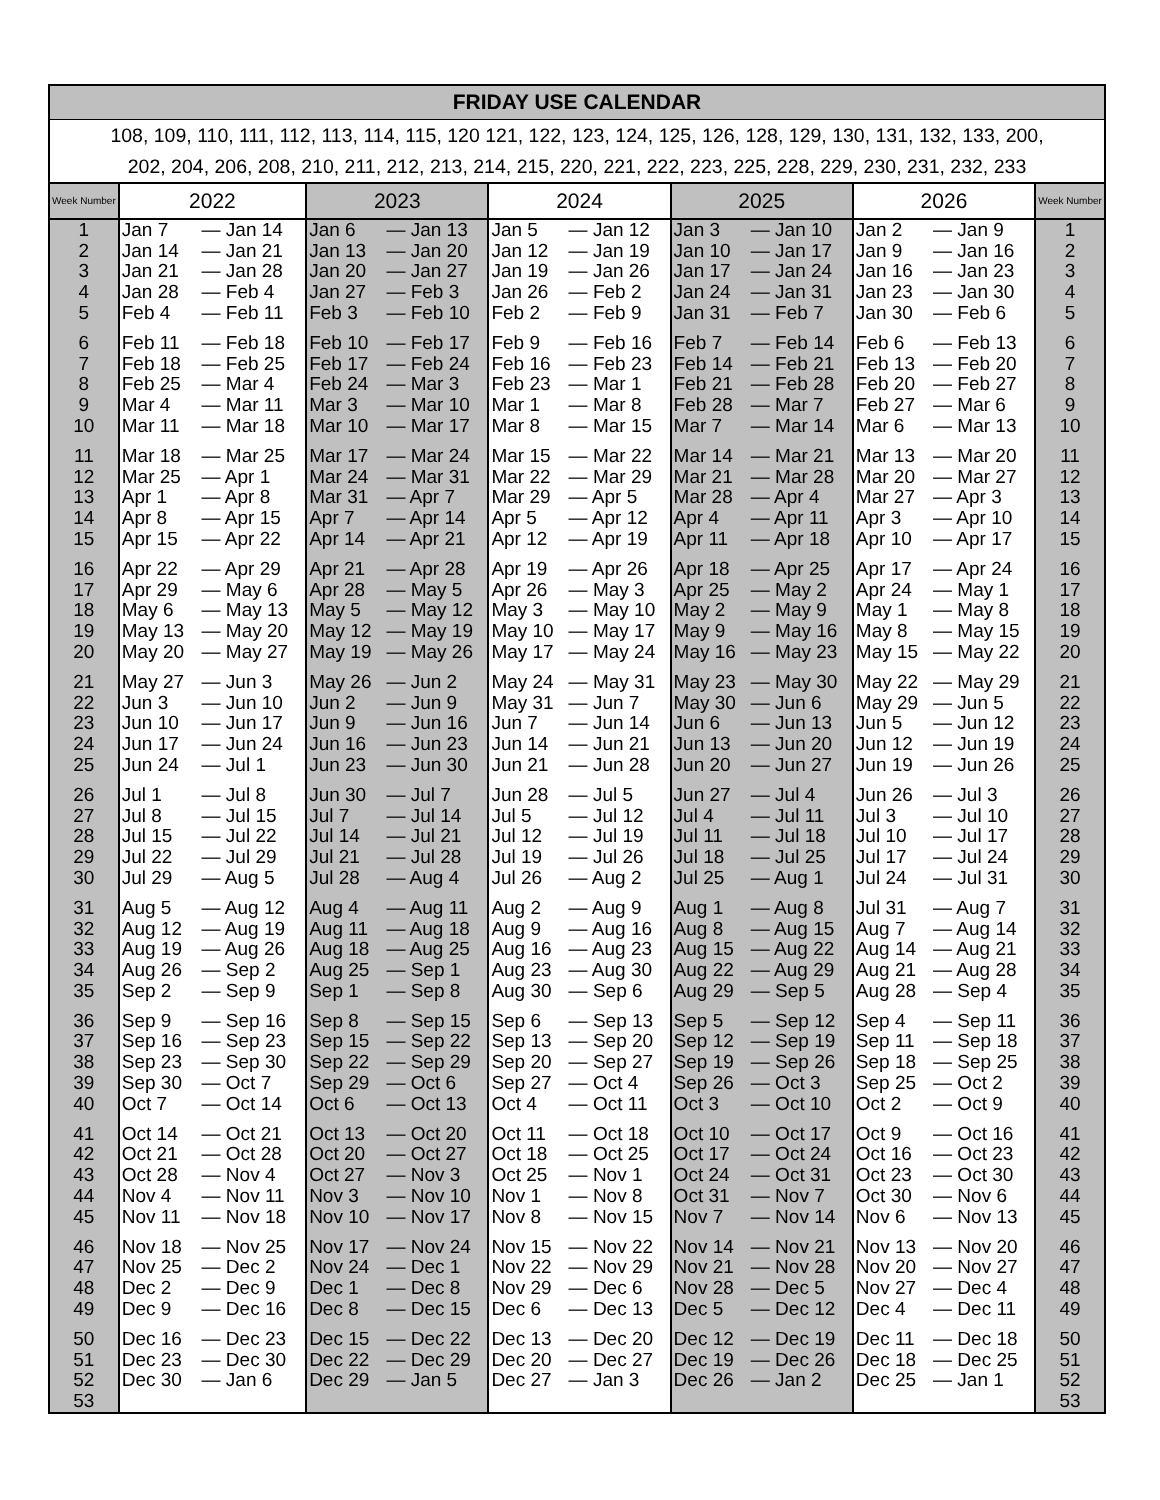| FRIDAY USE CALENDAR | | | | | | | | | | | |
| --- | --- | --- | --- | --- | --- | --- | --- | --- | --- | --- | --- |
| 108, 109, 110, 111, 112, 113, 114, 115, 120 121, 122, 123, 124, 125, 126, 128, 129, 130, 131, 132, 133, 200, 202, 204, 206, 208, 210, 211, 212, 213, 214, 215, 220, 221, 222, 223, 225, 228, 229, 230, 231, 232, 233 | | | | | | | | | | | |
| Week Number | 2022 | | 2023 | | 2024 | | 2025 | | 2026 | | Week Number |
| 1 | Jan 7 | — Jan 14 | Jan 6 | — Jan 13 | Jan 5 | — Jan 12 | Jan 3 | — Jan 10 | Jan 2 | — Jan 9 | 1 |
| 2 | Jan 14 | — Jan 21 | Jan 13 | — Jan 20 | Jan 12 | — Jan 19 | Jan 10 | — Jan 17 | Jan 9 | — Jan 16 | 2 |
| 3 | Jan 21 | — Jan 28 | Jan 20 | — Jan 27 | Jan 19 | — Jan 26 | Jan 17 | — Jan 24 | Jan 16 | — Jan 23 | 3 |
| 4 | Jan 28 | — Feb 4 | Jan 27 | — Feb 3 | Jan 26 | — Feb 2 | Jan 24 | — Jan 31 | Jan 23 | — Jan 30 | 4 |
| 5 | Feb 4 | — Feb 11 | Feb 3 | — Feb 10 | Feb 2 | — Feb 9 | Jan 31 | — Feb 7 | Jan 30 | — Feb 6 | 5 |
| 6 | Feb 11 | — Feb 18 | Feb 10 | — Feb 17 | Feb 9 | — Feb 16 | Feb 7 | — Feb 14 | Feb 6 | — Feb 13 | 6 |
| 7 | Feb 18 | — Feb 25 | Feb 17 | — Feb 24 | Feb 16 | — Feb 23 | Feb 14 | — Feb 21 | Feb 13 | — Feb 20 | 7 |
| 8 | Feb 25 | — Mar 4 | Feb 24 | — Mar 3 | Feb 23 | — Mar 1 | Feb 21 | — Feb 28 | Feb 20 | — Feb 27 | 8 |
| 9 | Mar 4 | — Mar 11 | Mar 3 | — Mar 10 | Mar 1 | — Mar 8 | Feb 28 | — Mar 7 | Feb 27 | — Mar 6 | 9 |
| 10 | Mar 11 | — Mar 18 | Mar 10 | — Mar 17 | Mar 8 | — Mar 15 | Mar 7 | — Mar 14 | Mar 6 | — Mar 13 | 10 |
| 11 | Mar 18 | — Mar 25 | Mar 17 | — Mar 24 | Mar 15 | — Mar 22 | Mar 14 | — Mar 21 | Mar 13 | — Mar 20 | 11 |
| 12 | Mar 25 | — Apr 1 | Mar 24 | — Mar 31 | Mar 22 | — Mar 29 | Mar 21 | — Mar 28 | Mar 20 | — Mar 27 | 12 |
| 13 | Apr 1 | — Apr 8 | Mar 31 | — Apr 7 | Mar 29 | — Apr 5 | Mar 28 | — Apr 4 | Mar 27 | — Apr 3 | 13 |
| 14 | Apr 8 | — Apr 15 | Apr 7 | — Apr 14 | Apr 5 | — Apr 12 | Apr 4 | — Apr 11 | Apr 3 | — Apr 10 | 14 |
| 15 | Apr 15 | — Apr 22 | Apr 14 | — Apr 21 | Apr 12 | — Apr 19 | Apr 11 | — Apr 18 | Apr 10 | — Apr 17 | 15 |
| 16 | Apr 22 | — Apr 29 | Apr 21 | — Apr 28 | Apr 19 | — Apr 26 | Apr 18 | — Apr 25 | Apr 17 | — Apr 24 | 16 |
| 17 | Apr 29 | — May 6 | Apr 28 | — May 5 | Apr 26 | — May 3 | Apr 25 | — May 2 | Apr 24 | — May 1 | 17 |
| 18 | May 6 | — May 13 | May 5 | — May 12 | May 3 | — May 10 | May 2 | — May 9 | May 1 | — May 8 | 18 |
| 19 | May 13 | — May 20 | May 12 | — May 19 | May 10 | — May 17 | May 9 | — May 16 | May 8 | — May 15 | 19 |
| 20 | May 20 | — May 27 | May 19 | — May 26 | May 17 | — May 24 | May 16 | — May 23 | May 15 | — May 22 | 20 |
| 21 | May 27 | — Jun 3 | May 26 | — Jun 2 | May 24 | — May 31 | May 23 | — May 30 | May 22 | — May 29 | 21 |
| 22 | Jun 3 | — Jun 10 | Jun 2 | — Jun 9 | May 31 | — Jun 7 | May 30 | — Jun 6 | May 29 | — Jun 5 | 22 |
| 23 | Jun 10 | — Jun 17 | Jun 9 | — Jun 16 | Jun 7 | — Jun 14 | Jun 6 | — Jun 13 | Jun 5 | — Jun 12 | 23 |
| 24 | Jun 17 | — Jun 24 | Jun 16 | — Jun 23 | Jun 14 | — Jun 21 | Jun 13 | — Jun 20 | Jun 12 | — Jun 19 | 24 |
| 25 | Jun 24 | — Jul 1 | Jun 23 | — Jun 30 | Jun 21 | — Jun 28 | Jun 20 | — Jun 27 | Jun 19 | — Jun 26 | 25 |
| 26 | Jul 1 | — Jul 8 | Jun 30 | — Jul 7 | Jun 28 | — Jul 5 | Jun 27 | — Jul 4 | Jun 26 | — Jul 3 | 26 |
| 27 | Jul 8 | — Jul 15 | Jul 7 | — Jul 14 | Jul 5 | — Jul 12 | Jul 4 | — Jul 11 | Jul 3 | — Jul 10 | 27 |
| 28 | Jul 15 | — Jul 22 | Jul 14 | — Jul 21 | Jul 12 | — Jul 19 | Jul 11 | — Jul 18 | Jul 10 | — Jul 17 | 28 |
| 29 | Jul 22 | — Jul 29 | Jul 21 | — Jul 28 | Jul 19 | — Jul 26 | Jul 18 | — Jul 25 | Jul 17 | — Jul 24 | 29 |
| 30 | Jul 29 | — Aug 5 | Jul 28 | — Aug 4 | Jul 26 | — Aug 2 | Jul 25 | — Aug 1 | Jul 24 | — Jul 31 | 30 |
| 31 | Aug 5 | — Aug 12 | Aug 4 | — Aug 11 | Aug 2 | — Aug 9 | Aug 1 | — Aug 8 | Jul 31 | — Aug 7 | 31 |
| 32 | Aug 12 | — Aug 19 | Aug 11 | — Aug 18 | Aug 9 | — Aug 16 | Aug 8 | — Aug 15 | Aug 7 | — Aug 14 | 32 |
| 33 | Aug 19 | — Aug 26 | Aug 18 | — Aug 25 | Aug 16 | — Aug 23 | Aug 15 | — Aug 22 | Aug 14 | — Aug 21 | 33 |
| 34 | Aug 26 | — Sep 2 | Aug 25 | — Sep 1 | Aug 23 | — Aug 30 | Aug 22 | — Aug 29 | Aug 21 | — Aug 28 | 34 |
| 35 | Sep 2 | — Sep 9 | Sep 1 | — Sep 8 | Aug 30 | — Sep 6 | Aug 29 | — Sep 5 | Aug 28 | — Sep 4 | 35 |
| 36 | Sep 9 | — Sep 16 | Sep 8 | — Sep 15 | Sep 6 | — Sep 13 | Sep 5 | — Sep 12 | Sep 4 | — Sep 11 | 36 |
| 37 | Sep 16 | — Sep 23 | Sep 15 | — Sep 22 | Sep 13 | — Sep 20 | Sep 12 | — Sep 19 | Sep 11 | — Sep 18 | 37 |
| 38 | Sep 23 | — Sep 30 | Sep 22 | — Sep 29 | Sep 20 | — Sep 27 | Sep 19 | — Sep 26 | Sep 18 | — Sep 25 | 38 |
| 39 | Sep 30 | — Oct 7 | Sep 29 | — Oct 6 | Sep 27 | — Oct 4 | Sep 26 | — Oct 3 | Sep 25 | — Oct 2 | 39 |
| 40 | Oct 7 | — Oct 14 | Oct 6 | — Oct 13 | Oct 4 | — Oct 11 | Oct 3 | — Oct 10 | Oct 2 | — Oct 9 | 40 |
| 41 | Oct 14 | — Oct 21 | Oct 13 | — Oct 20 | Oct 11 | — Oct 18 | Oct 10 | — Oct 17 | Oct 9 | — Oct 16 | 41 |
| 42 | Oct 21 | — Oct 28 | Oct 20 | — Oct 27 | Oct 18 | — Oct 25 | Oct 17 | — Oct 24 | Oct 16 | — Oct 23 | 42 |
| 43 | Oct 28 | — Nov 4 | Oct 27 | — Nov 3 | Oct 25 | — Nov 1 | Oct 24 | — Oct 31 | Oct 23 | — Oct 30 | 43 |
| 44 | Nov 4 | — Nov 11 | Nov 3 | — Nov 10 | Nov 1 | — Nov 8 | Oct 31 | — Nov 7 | Oct 30 | — Nov 6 | 44 |
| 45 | Nov 11 | — Nov 18 | Nov 10 | — Nov 17 | Nov 8 | — Nov 15 | Nov 7 | — Nov 14 | Nov 6 | — Nov 13 | 45 |
| 46 | Nov 18 | — Nov 25 | Nov 17 | — Nov 24 | Nov 15 | — Nov 22 | Nov 14 | — Nov 21 | Nov 13 | — Nov 20 | 46 |
| 47 | Nov 25 | — Dec 2 | Nov 24 | — Dec 1 | Nov 22 | — Nov 29 | Nov 21 | — Nov 28 | Nov 20 | — Nov 27 | 47 |
| 48 | Dec 2 | — Dec 9 | Dec 1 | — Dec 8 | Nov 29 | — Dec 6 | Nov 28 | — Dec 5 | Nov 27 | — Dec 4 | 48 |
| 49 | Dec 9 | — Dec 16 | Dec 8 | — Dec 15 | Dec 6 | — Dec 13 | Dec 5 | — Dec 12 | Dec 4 | — Dec 11 | 49 |
| 50 | Dec 16 | — Dec 23 | Dec 15 | — Dec 22 | Dec 13 | — Dec 20 | Dec 12 | — Dec 19 | Dec 11 | — Dec 18 | 50 |
| 51 | Dec 23 | — Dec 30 | Dec 22 | — Dec 29 | Dec 20 | — Dec 27 | Dec 19 | — Dec 26 | Dec 18 | — Dec 25 | 51 |
| 52 | Dec 30 | — Jan 6 | Dec 29 | — Jan 5 | Dec 27 | — Jan 3 | Dec 26 | — Jan 2 | Dec 25 | — Jan 1 | 52 |
| 53 | | | | | | | | | | | 53 |